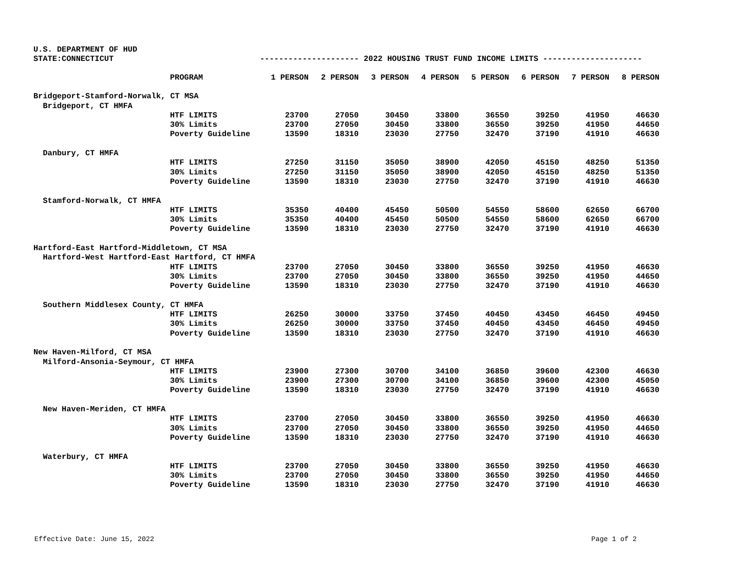U.S. DEPARTMENT OF HUD
STATE:CONNECTICUT --------------------- 2022 HOUSING TRUST FUND INCOME LIMITS ---------------------
| | PROGRAM | 1 PERSON | 2 PERSON | 3 PERSON | 4 PERSON | 5 PERSON | 6 PERSON | 7 PERSON | 8 PERSON |
| --- | --- | --- | --- | --- | --- | --- | --- | --- | --- |
| Bridgeport-Stamford-Norwalk, CT MSA | | | | | | | | | |
| Bridgeport, CT HMFA | | | | | | | | | |
| | HTF LIMITS | 23700 | 27050 | 30450 | 33800 | 36550 | 39250 | 41950 | 46630 |
| | 30% Limits | 23700 | 27050 | 30450 | 33800 | 36550 | 39250 | 41950 | 44650 |
| | Poverty Guideline | 13590 | 18310 | 23030 | 27750 | 32470 | 37190 | 41910 | 46630 |
| Danbury, CT HMFA | | | | | | | | | |
| | HTF LIMITS | 27250 | 31150 | 35050 | 38900 | 42050 | 45150 | 48250 | 51350 |
| | 30% Limits | 27250 | 31150 | 35050 | 38900 | 42050 | 45150 | 48250 | 51350 |
| | Poverty Guideline | 13590 | 18310 | 23030 | 27750 | 32470 | 37190 | 41910 | 46630 |
| Stamford-Norwalk, CT HMFA | | | | | | | | | |
| | HTF LIMITS | 35350 | 40400 | 45450 | 50500 | 54550 | 58600 | 62650 | 66700 |
| | 30% Limits | 35350 | 40400 | 45450 | 50500 | 54550 | 58600 | 62650 | 66700 |
| | Poverty Guideline | 13590 | 18310 | 23030 | 27750 | 32470 | 37190 | 41910 | 46630 |
| Hartford-East Hartford-Middletown, CT MSA | | | | | | | | | |
| Hartford-West Hartford-East Hartford, CT HMFA | | | | | | | | | |
| | HTF LIMITS | 23700 | 27050 | 30450 | 33800 | 36550 | 39250 | 41950 | 46630 |
| | 30% Limits | 23700 | 27050 | 30450 | 33800 | 36550 | 39250 | 41950 | 44650 |
| | Poverty Guideline | 13590 | 18310 | 23030 | 27750 | 32470 | 37190 | 41910 | 46630 |
| Southern Middlesex County, CT HMFA | | | | | | | | | |
| | HTF LIMITS | 26250 | 30000 | 33750 | 37450 | 40450 | 43450 | 46450 | 49450 |
| | 30% Limits | 26250 | 30000 | 33750 | 37450 | 40450 | 43450 | 46450 | 49450 |
| | Poverty Guideline | 13590 | 18310 | 23030 | 27750 | 32470 | 37190 | 41910 | 46630 |
| New Haven-Milford, CT MSA | | | | | | | | | |
| Milford-Ansonia-Seymour, CT HMFA | | | | | | | | | |
| | HTF LIMITS | 23900 | 27300 | 30700 | 34100 | 36850 | 39600 | 42300 | 46630 |
| | 30% Limits | 23900 | 27300 | 30700 | 34100 | 36850 | 39600 | 42300 | 45050 |
| | Poverty Guideline | 13590 | 18310 | 23030 | 27750 | 32470 | 37190 | 41910 | 46630 |
| New Haven-Meriden, CT HMFA | | | | | | | | | |
| | HTF LIMITS | 23700 | 27050 | 30450 | 33800 | 36550 | 39250 | 41950 | 46630 |
| | 30% Limits | 23700 | 27050 | 30450 | 33800 | 36550 | 39250 | 41950 | 44650 |
| | Poverty Guideline | 13590 | 18310 | 23030 | 27750 | 32470 | 37190 | 41910 | 46630 |
| Waterbury, CT HMFA | | | | | | | | | |
| | HTF LIMITS | 23700 | 27050 | 30450 | 33800 | 36550 | 39250 | 41950 | 46630 |
| | 30% Limits | 23700 | 27050 | 30450 | 33800 | 36550 | 39250 | 41950 | 44650 |
| | Poverty Guideline | 13590 | 18310 | 23030 | 27750 | 32470 | 37190 | 41910 | 46630 |
Effective Date: June 15, 2022 Page 1 of 2